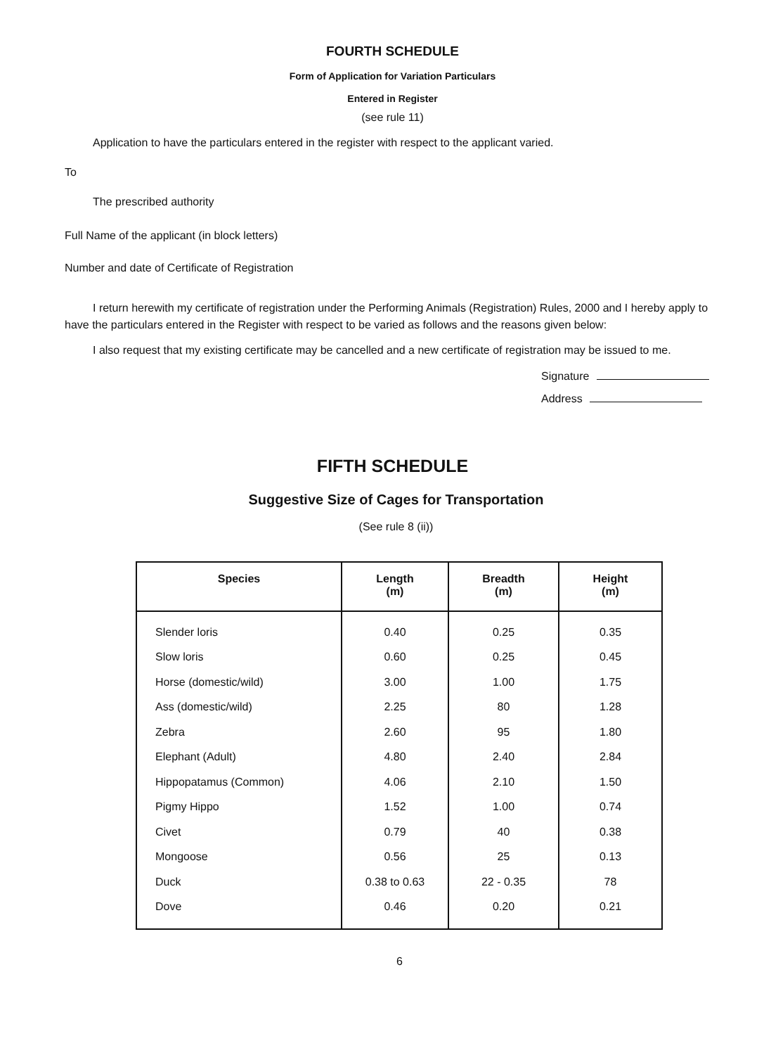FOURTH SCHEDULE
Form of Application for Variation Particulars
Entered in Register
(see rule 11)
Application to have the particulars entered in the register with respect to the applicant varied.
To
The prescribed authority
Full Name of the applicant (in block letters)
Number and date of Certificate of Registration
I return herewith my certificate of registration under the Performing Animals (Registration) Rules, 2000 and I hereby apply to have the particulars entered in the Register with respect to be varied as follows and the reasons given below:
I also request that my existing certificate may be cancelled and a new certificate of registration may be issued to me.
Signature
Address
FIFTH SCHEDULE
Suggestive Size of Cages for Transportation
(See rule 8 (ii))
| Species | Length (m) | Breadth (m) | Height (m) |
| --- | --- | --- | --- |
| Slender loris | 0.40 | 0.25 | 0.35 |
| Slow loris | 0.60 | 0.25 | 0.45 |
| Horse (domestic/wild) | 3.00 | 1.00 | 1.75 |
| Ass (domestic/wild) | 2.25 | 80 | 1.28 |
| Zebra | 2.60 | 95 | 1.80 |
| Elephant (Adult) | 4.80 | 2.40 | 2.84 |
| Hippopatamus (Common) | 4.06 | 2.10 | 1.50 |
| Pigmy Hippo | 1.52 | 1.00 | 0.74 |
| Civet | 0.79 | 40 | 0.38 |
| Mongoose | 0.56 | 25 | 0.13 |
| Duck | 0.38 to 0.63 | 22 - 0.35 | 78 |
| Dove | 0.46 | 0.20 | 0.21 |
6